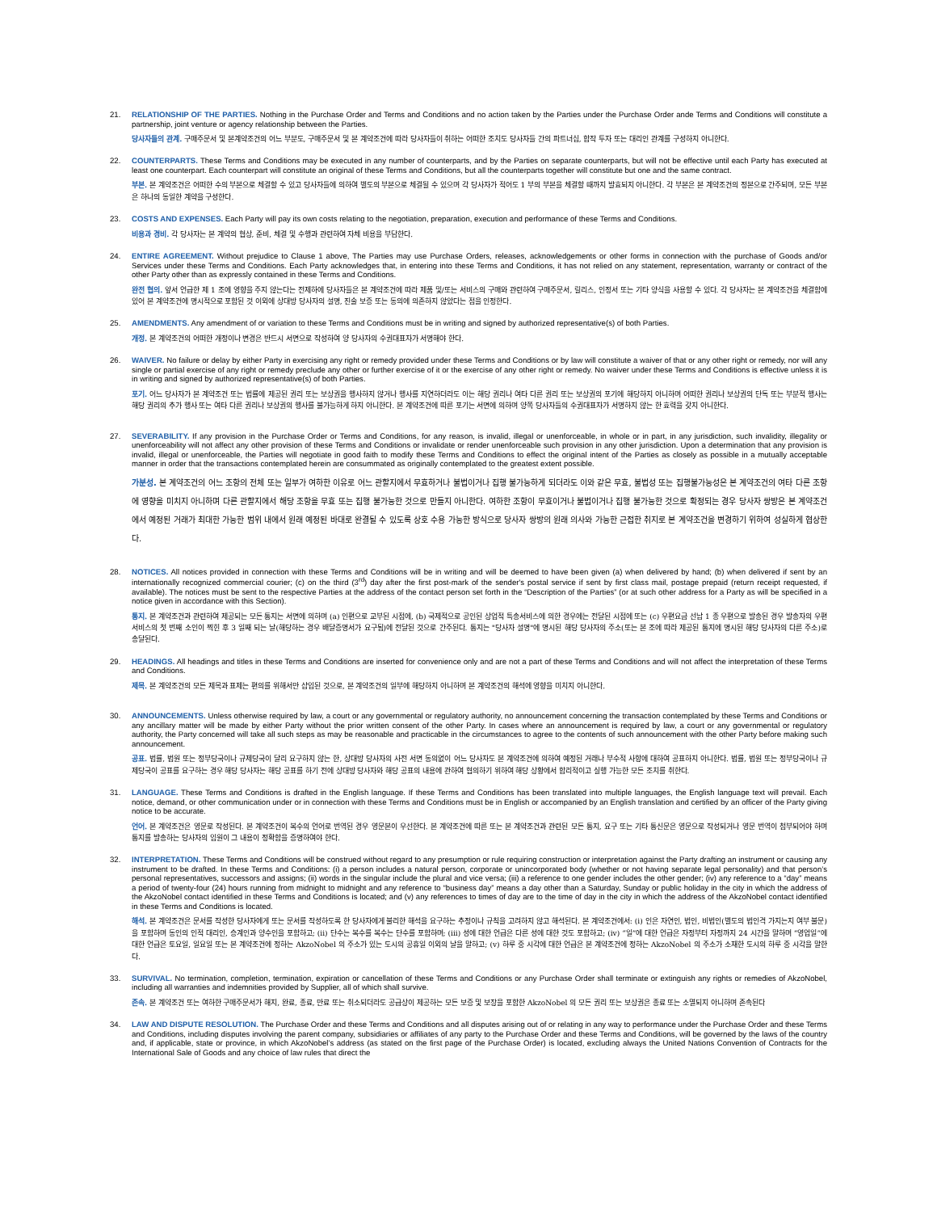21. RELATIONSHIP OF THE PARTIES. Nothing in the Purchase Order and Terms and Conditions and no action taken by the Parties under the Purchase Order ande Terms and Conditions will constitute a partnership, joint venture or agency relationship between the Parties.
당사자들의 관계. 구매주문서 및 본계약조건의 어느 부분도, 구매주문서 및 본 계약조건에 따라 당사자들이 취하는 어떠한 조치도 당사자들 간의 파트너십, 합작 투자 또는 대리인 관계를 구성하지 아니한다.
22. COUNTERPARTS. These Terms and Conditions may be executed in any number of counterparts, and by the Parties on separate counterparts, but will not be effective until each Party has executed at least one counterpart. Each counterpart will constitute an original of these Terms and Conditions, but all the counterparts together will constitute but one and the same contract.
부본. 본 계약조건은 어떠한 수의 부본으로 체결할 수 있고 당사자들에 의하여 별도의 부본으로 체결될 수 있으며 각 당사자가 적어도 1 부의 부본을 체결할 때까지 발효되지 아니한다. 각 부본은 본 계약조건의 정본으로 간주되며, 모든 부본은 하나의 동일한 계약을 구성한다.
23. COSTS AND EXPENSES. Each Party will pay its own costs relating to the negotiation, preparation, execution and performance of these Terms and Conditions.
비용과 경비. 각 당사자는 본 계약의 협상, 준비, 체결 및 수행과 관련하여 자체 비용을 부담한다.
24. ENTIRE AGREEMENT. Without prejudice to Clause 1 above, The Parties may use Purchase Orders, releases, acknowledgements or other forms in connection with the purchase of Goods and/or Services under these Terms and Conditions. Each Party acknowledges that, in entering into these Terms and Conditions, it has not relied on any statement, representation, warranty or contract of the other Party other than as expressly contained in these Terms and Conditions.
완전 협의. 앞서 언급한 제 1 조에 영향을 주지 않는다는 전제하에 당사자들은 본 계약조건에 따라 제품 및/또는 서비스의 구매와 관련하여 구매주문서, 릴리스, 인정서 또는 기타 양식을 사용할 수 있다. 각 당사자는 본 계약조건을 체결함에 있어 본 계약조건에 명시적으로 포함된 것 이외에 상대방 당사자의 설명, 진술 보증 또는 동의에 의존하지 않았다는 점을 인정한다.
25. AMENDMENTS. Any amendment of or variation to these Terms and Conditions must be in writing and signed by authorized representative(s) of both Parties.
개정. 본 계약조건의 어떠한 개정이나 변경은 반드시 서면으로 작성하여 양 당사자의 수권대표자가 서명해야 한다.
26. WAIVER. No failure or delay by either Party in exercising any right or remedy provided under these Terms and Conditions or by law will constitute a waiver of that or any other right or remedy, nor will any single or partial exercise of any right or remedy preclude any other or further exercise of it or the exercise of any other right or remedy. No waiver under these Terms and Conditions is effective unless it is in writing and signed by authorized representative(s) of both Parties.
포기. 어느 당사자가 본 계약조건 또는 법률에 제공된 권리 또는 보상권을 행사하지 않거나 행사를 지연하더라도 이는 해당 권리나 여타 다른 권리 또는 보상권의 포기에 해당하지 아니하며 어떠한 권리나 보상권의 단독 또는 부분적 행사는 해당 권리의 추가 행사 또는 여타 다른 권리나 보상권의 행사를 불가능하게 하지 아니한다. 본 계약조건에 따른 포기는 서면에 의하며 양쪽 당사자들의 수권대표자가 서명하지 않는 한 효력을 갖지 아니한다.
27. SEVERABILITY. If any provision in the Purchase Order or Terms and Conditions, for any reason, is invalid, illegal or unenforceable, in whole or in part, in any jurisdiction, such invalidity, illegality or unenforceability will not affect any other provision of these Terms and Conditions or invalidate or render unenforceable such provision in any other jurisdiction. Upon a determination that any provision is invalid, illegal or unenforceable, the Parties will negotiate in good faith to modify these Terms and Conditions to effect the original intent of the Parties as closely as possible in a mutually acceptable manner in order that the transactions contemplated herein are consummated as originally contemplated to the greatest extent possible.
가분성. 본 계약조건의 어느 조항의 전체 또는 일부가 여하한 이유로 어느 관할지에서 무효하거나 불법이거나 집행 불가능하게 되더라도 이와 같은 무효, 불법성 또는 집행불가능성은 본 계약조건의 여타 다른 조항에 영향을 미치지 아니하며 다른 관할지에서 해당 조항을 무효 또는 집행 불가능한 것으로 만들지 아니한다. 여하한 조항이 무효이거나 불법이거나 집행 불가능한 것으로 확정되는 경우 당사자 쌍방은 본 계약조건에서 예정된 거래가 최대한 가능한 범위 내에서 원래 예정된 바대로 완결될 수 있도록 상호 수용 가능한 방식으로 당사자 쌍방의 원래 의사와 가능한 근접한 취지로 본 계약조건을 변경하기 위하여 성실하게 협상한다.
28. NOTICES. All notices provided in connection with these Terms and Conditions will be in writing and will be deemed to have been given (a) when delivered by hand; (b) when delivered if sent by an internationally recognized commercial courier; (c) on the third (3<sup>rd</sup>) day after the first post-mark of the sender's postal service if sent by first class mail, postage prepaid (return receipt requested, if available). The notices must be sent to the respective Parties at the address of the contact person set forth in the “Description of the Parties” (or at such other address for a Party as will be specified in a notice given in accordance with this Section).
통지. 본 계약조건과 관련하여 제공되는 모든 통지는 서면에 의하며 (a) 인편으로 교부된 시점에, (b) 국제적으로 공인된 상업적 특송서비스에 의한 경우에는 전달된 시점에 또는 (c) 우편요금 선납 1 종 우편으로 발송된 경우 발송자의 우편서비스의 첫 번째 소인이 찍힌 후 3 일째 되는 날(해당하는 경우 배달증명서가 요구됨)에 전달된 것으로 간주된다. 통지는 "당사자 설명"에 명시된 해당 당사자의 주소(또는 본 조에 따라 제공된 통지에 명시된 해당 당사자의 다른 주소)로 송달된다.
29. HEADINGS. All headings and titles in these Terms and Conditions are inserted for convenience only and are not a part of these Terms and Conditions and will not affect the interpretation of these Terms and Conditions.
제목. 본 계약조건의 모든 제목과 표제는 편의를 위해서만 삽입된 것으로, 본 계약조건의 일부에 해당하지 아니하며 본 계약조건의 해석에 영향을 미치지 아니한다.
30. ANNOUNCEMENTS. Unless otherwise required by law, a court or any governmental or regulatory authority, no announcement concerning the transaction contemplated by these Terms and Conditions or any ancillary matter will be made by either Party without the prior written consent of the other Party. In cases where an announcement is required by law, a court or any governmental or regulatory authority, the Party concerned will take all such steps as may be reasonable and practicable in the circumstances to agree to the contents of such announcement with the other Party before making such announcement.
공표. 법률, 법원 또는 정부당국이나 규제당국이 달리 요구하지 않는 한, 상대방 당사자의 사전 서면 동의없이 어느 당사자도 본 계약조건에 의하여 예정된 거래나 부수적 사항에 대하여 공표하지 아니한다. 법률, 법원 또는 정부당국이나 규제당국이 공표를 요구하는 경우 해당 당사자는 해당 공표를 하기 전에 상대방 당사자와 해당 공표의 내용에 관하여 협의하기 위하여 해당 상황에서 합리적이고 실행 가능한 모든 조치를 취한다.
31. LANGUAGE. These Terms and Conditions is drafted in the English language. If these Terms and Conditions has been translated into multiple languages, the English language text will prevail. Each notice, demand, or other communication under or in connection with these Terms and Conditions must be in English or accompanied by an English translation and certified by an officer of the Party giving notice to be accurate.
언어. 본 계약조건은 영문로 작성된다. 본 계약조건이 복수의 언어로 번역된 경우 영문본이 우선한다. 본 계약조건에 따른 또는 본 계약조건과 관련된 모든 통지, 요구 또는 기타 통신문은 영문으로 작성되거나 영문 번역이 첨부되어야 하며 통지를 발송하는 당사자의 임원이 그 내용이 정확함을 증명하여야 한다.
32. INTERPRETATION. These Terms and Conditions will be construed without regard to any presumption or rule requiring construction or interpretation against the Party drafting an instrument or causing any instrument to be drafted. In these Terms and Conditions: (i) a person includes a natural person, corporate or unincorporated body (whether or not having separate legal personality) and that person’s personal representatives, successors and assigns; (ii) words in the singular include the plural and vice versa; (iii) a reference to one gender includes the other gender; (iv) any reference to a “day” means a period of twenty-four (24) hours running from midnight to midnight and any reference to “business day” means a day other than a Saturday, Sunday or public holiday in the city in which the address of the AkzoNobel contact identified in these Terms and Conditions is located; and (v) any references to times of day are to the time of day in the city in which the address of the AkzoNobel contact identified in these Terms and Conditions is located.
해석. 본 계약조건은 문서를 작성한 당사자에게 또는 문서를 작성하도록 한 당사자에게 불리한 해석을 요구하는 추정이나 규칙을 고려하지 않고 해석된다. 본 계약조건에서: (i) 인은 자연인, 법인, 비법인(별도의 법인격 가지는지 여부 불문)을 포함하며 동인의 인적 대리인, 승계인과 양수인을 포함하고; (ii) 단수는 복수를 복수는 단수를 포함하며; (iii) 성에 대한 언급은 다른 성에 대한 것도 포함하고; (iv) “일”에 대한 언급은 자정부터 자정까지 24 시간을 말하며 “영업일”에 대한 언급은 토요일, 일요일 또는 본 계약조건에 정하는 AkzoNobel 의 주소가 있는 도시의 공휴일 이외의 날을 말하고; (v) 하루 중 시각에 대한 언급은 본 계약조건에 정하는 AkzoNobel 의 주소가 소재한 도시의 하루 중 시각을 말한다.
33. SURVIVAL. No termination, completion, termination, expiration or cancellation of these Terms and Conditions or any Purchase Order shall terminate or extinguish any rights or remedies of AkzoNobel, including all warranties and indemnities provided by Supplier, all of which shall survive.
존속. 본 계약조건 또는 여하한 구매주문서가 해지, 완료, 종료, 만료 또는 취소되더라도 공급상이 제공하는 모든 보증 및 보장을 포함한 AkzoNobel 의 모든 권리 또는 보상권은 종료 또는 소멸되지 아니하며 존속된다
34. LAW AND DISPUTE RESOLUTION. The Purchase Order and these Terms and Conditions and all disputes arising out of or relating in any way to performance under the Purchase Order and these Terms and Conditions, including disputes involving the parent company, subsidiaries or affiliates of any party to the Purchase Order and these Terms and Conditions, will be governed by the laws of the country and, if applicable, state or province, in which AkzoNobel’s address (as stated on the first page of the Purchase Order) is located, excluding always the United Nations Convention of Contracts for the International Sale of Goods and any choice of law rules that direct the